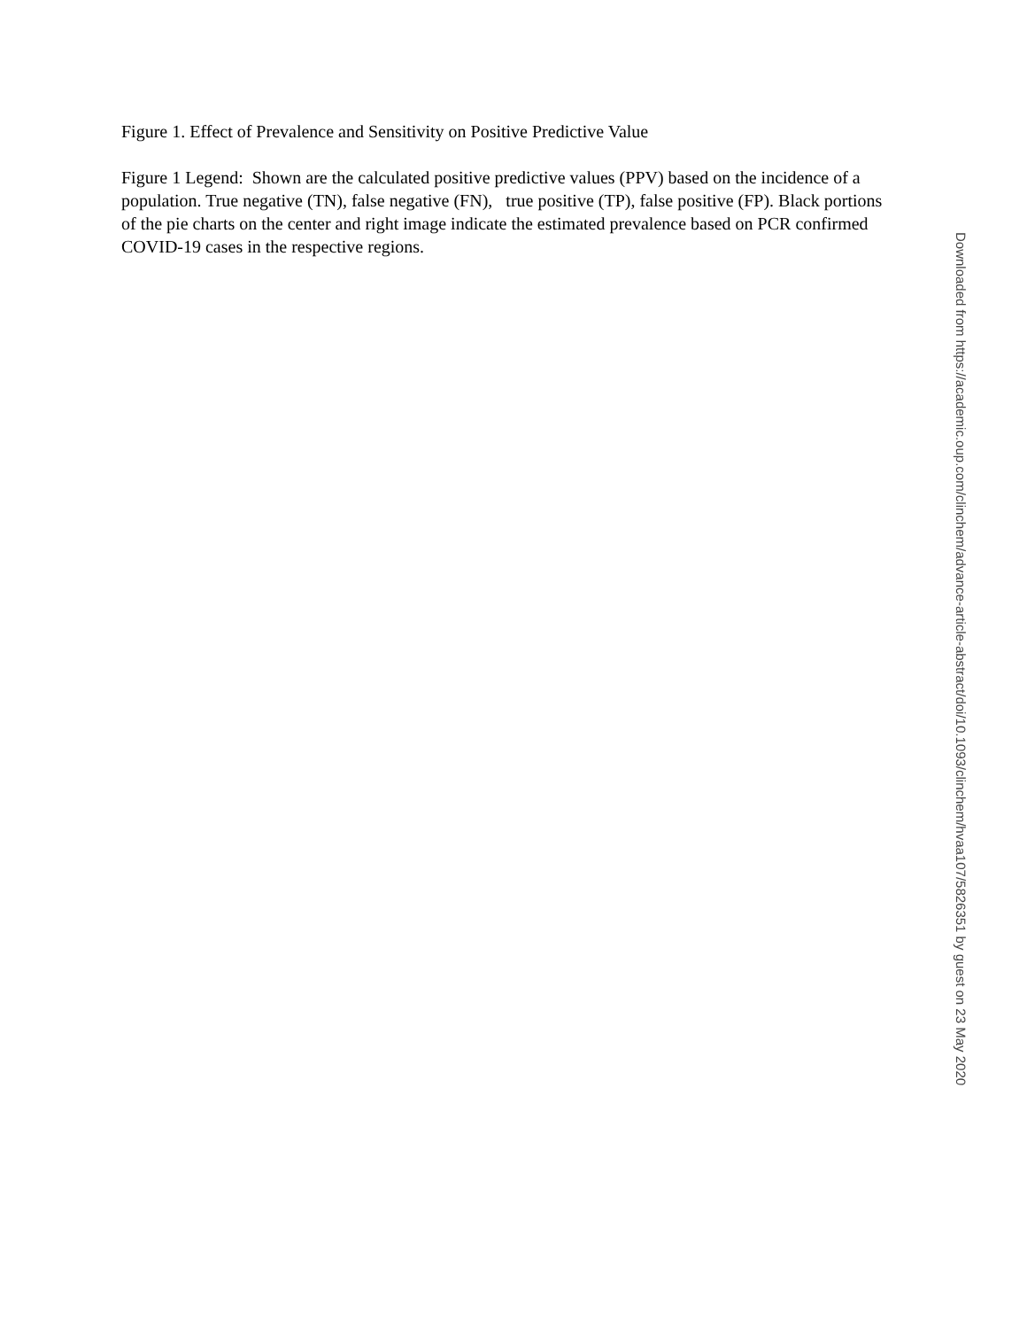Figure 1. Effect of Prevalence and Sensitivity on Positive Predictive Value
Figure 1 Legend: Shown are the calculated positive predictive values (PPV) based on the incidence of a population. True negative (TN), false negative (FN), true positive (TP), false positive (FP). Black portions of the pie charts on the center and right image indicate the estimated prevalence based on PCR confirmed COVID-19 cases in the respective regions.
Downloaded from https://academic.oup.com/clinchem/advance-article-abstract/doi/10.1093/clinchem/hvaa107/5826351 by guest on 23 May 2020